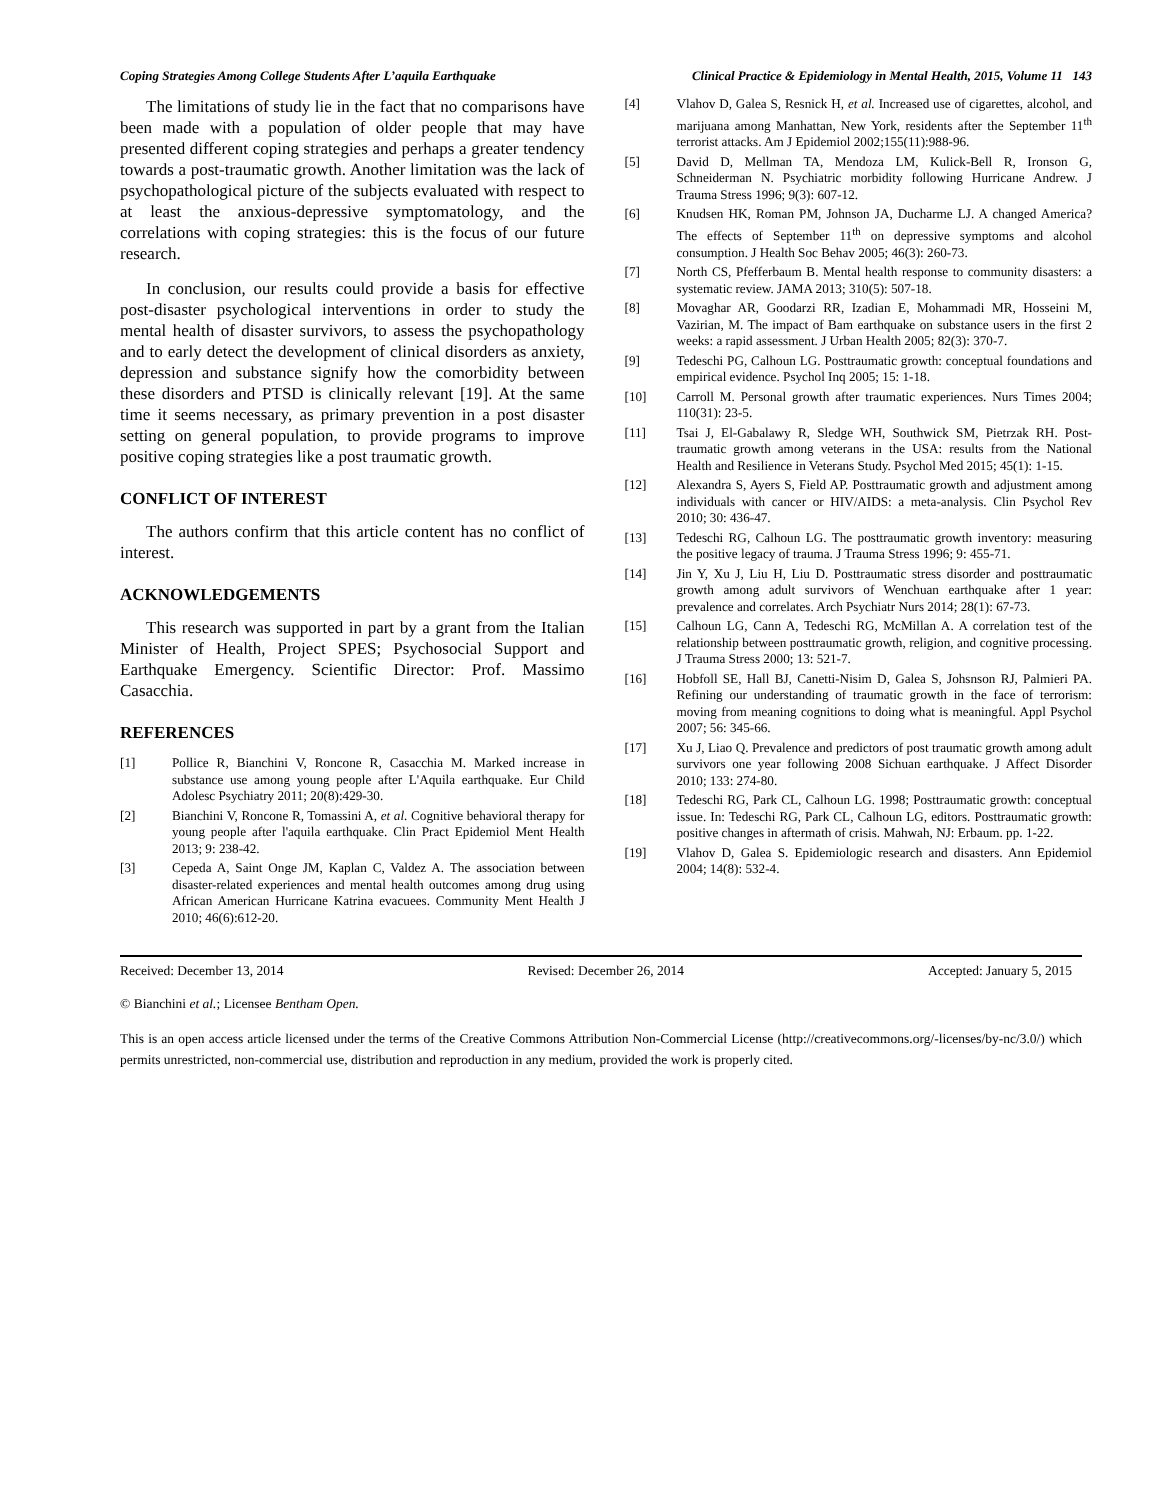Coping Strategies Among College Students After L’aquila Earthquake Clinical Practice & Epidemiology in Mental Health, 2015, Volume 11 143
The limitations of study lie in the fact that no comparisons have been made with a population of older people that may have presented different coping strategies and perhaps a greater tendency towards a post-traumatic growth. Another limitation was the lack of psychopathological picture of the subjects evaluated with respect to at least the anxious-depressive symptomatology, and the correlations with coping strategies: this is the focus of our future research.
In conclusion, our results could provide a basis for effective post-disaster psychological interventions in order to study the mental health of disaster survivors, to assess the psychopathology and to early detect the development of clinical disorders as anxiety, depression and substance signify how the comorbidity between these disorders and PTSD is clinically relevant [19]. At the same time it seems necessary, as primary prevention in a post disaster setting on general population, to provide programs to improve positive coping strategies like a post traumatic growth.
CONFLICT OF INTEREST
The authors confirm that this article content has no conflict of interest.
ACKNOWLEDGEMENTS
This research was supported in part by a grant from the Italian Minister of Health, Project SPES; Psychosocial Support and Earthquake Emergency. Scientific Director: Prof. Massimo Casacchia.
REFERENCES
[1] Pollice R, Bianchini V, Roncone R, Casacchia M. Marked increase in substance use among young people after L'Aquila earthquake. Eur Child Adolesc Psychiatry 2011; 20(8):429-30.
[2] Bianchini V, Roncone R, Tomassini A, et al. Cognitive behavioral therapy for young people after l'aquila earthquake. Clin Pract Epidemiol Ment Health 2013; 9: 238-42.
[3] Cepeda A, Saint Onge JM, Kaplan C, Valdez A. The association between disaster-related experiences and mental health outcomes among drug using African American Hurricane Katrina evacuees. Community Ment Health J 2010; 46(6):612-20.
[4] Vlahov D, Galea S, Resnick H, et al. Increased use of cigarettes, alcohol, and marijuana among Manhattan, New York, residents after the September 11<sup>th</sup> terrorist attacks. Am J Epidemiol 2002;155(11):988-96.
[5] David D, Mellman TA, Mendoza LM, Kulick-Bell R, Ironson G, Schneiderman N. Psychiatric morbidity following Hurricane Andrew. J Trauma Stress 1996; 9(3): 607-12.
[6] Knudsen HK, Roman PM, Johnson JA, Ducharme LJ. A changed America? The effects of September 11<sup>th</sup> on depressive symptoms and alcohol consumption. J Health Soc Behav 2005; 46(3): 260-73.
[7] North CS, Pfefferbaum B. Mental health response to community disasters: a systematic review. JAMA 2013; 310(5): 507-18.
[8] Movaghar AR, Goodarzi RR, Izadian E, Mohammadi MR, Hosseini M, Vazirian, M. The impact of Bam earthquake on substance users in the first 2 weeks: a rapid assessment. J Urban Health 2005; 82(3): 370-7.
[9] Tedeschi PG, Calhoun LG. Posttraumatic growth: conceptual foundations and empirical evidence. Psychol Inq 2005; 15: 1-18.
[10] Carroll M. Personal growth after traumatic experiences. Nurs Times 2004; 110(31): 23-5.
[11] Tsai J, El-Gabalawy R, Sledge WH, Southwick SM, Pietrzak RH. Post-traumatic growth among veterans in the USA: results from the National Health and Resilience in Veterans Study. Psychol Med 2015; 45(1): 1-15.
[12] Alexandra S, Ayers S, Field AP. Posttraumatic growth and adjustment among individuals with cancer or HIV/AIDS: a meta-analysis. Clin Psychol Rev 2010; 30: 436-47.
[13] Tedeschi RG, Calhoun LG. The posttraumatic growth inventory: measuring the positive legacy of trauma. J Trauma Stress 1996; 9: 455-71.
[14] Jin Y, Xu J, Liu H, Liu D. Posttraumatic stress disorder and posttraumatic growth among adult survivors of Wenchuan earthquake after 1 year: prevalence and correlates. Arch Psychiatr Nurs 2014; 28(1): 67-73.
[15] Calhoun LG, Cann A, Tedeschi RG, McMillan A. A correlation test of the relationship between posttraumatic growth, religion, and cognitive processing. J Trauma Stress 2000; 13: 521-7.
[16] Hobfoll SE, Hall BJ, Canetti-Nisim D, Galea S, Johsnson RJ, Palmieri PA. Refining our understanding of traumatic growth in the face of terrorism: moving from meaning cognitions to doing what is meaningful. Appl Psychol 2007; 56: 345-66.
[17] Xu J, Liao Q. Prevalence and predictors of post traumatic growth among adult survivors one year following 2008 Sichuan earthquake. J Affect Disorder 2010; 133: 274-80.
[18] Tedeschi RG, Park CL, Calhoun LG. 1998; Posttraumatic growth: conceptual issue. In: Tedeschi RG, Park CL, Calhoun LG, editors. Posttraumatic growth: positive changes in aftermath of crisis. Mahwah, NJ: Erbaum. pp. 1-22.
[19] Vlahov D, Galea S. Epidemiologic research and disasters. Ann Epidemiol 2004; 14(8): 532-4.
Received: December 13, 2014 Revised: December 26, 2014 Accepted: January 5, 2015
© Bianchini et al.; Licensee Bentham Open.
This is an open access article licensed under the terms of the Creative Commons Attribution Non-Commercial License (http://creativecommons.org/-licenses/by-nc/3.0/) which permits unrestricted, non-commercial use, distribution and reproduction in any medium, provided the work is properly cited.